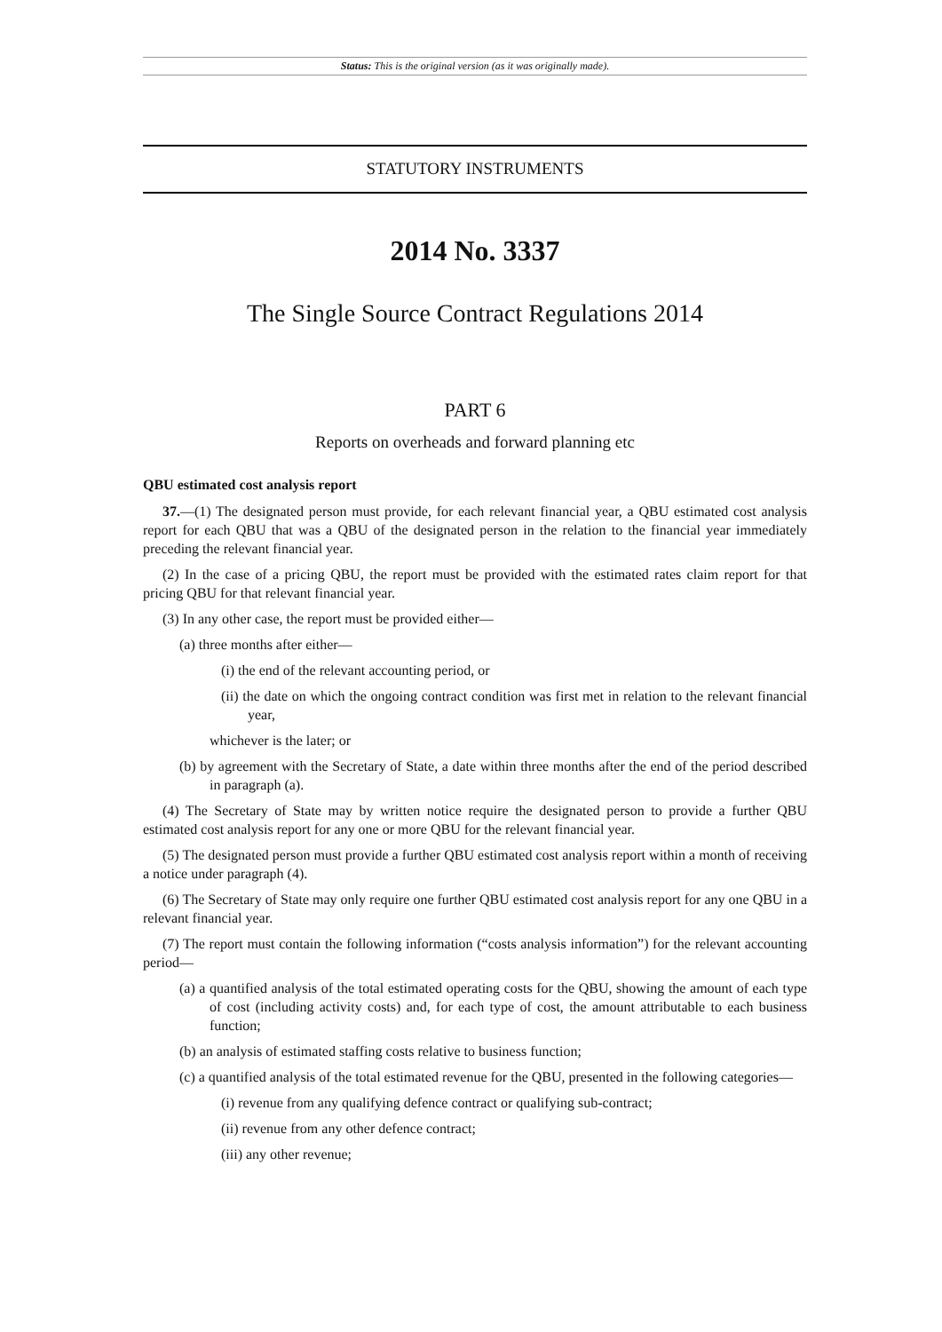Status: This is the original version (as it was originally made).
STATUTORY INSTRUMENTS
2014 No. 3337
The Single Source Contract Regulations 2014
PART 6
Reports on overheads and forward planning etc
QBU estimated cost analysis report
37.—(1) The designated person must provide, for each relevant financial year, a QBU estimated cost analysis report for each QBU that was a QBU of the designated person in the relation to the financial year immediately preceding the relevant financial year.
(2) In the case of a pricing QBU, the report must be provided with the estimated rates claim report for that pricing QBU for that relevant financial year.
(3) In any other case, the report must be provided either—
(a) three months after either—
(i) the end of the relevant accounting period, or
(ii) the date on which the ongoing contract condition was first met in relation to the relevant financial year,
whichever is the later; or
(b) by agreement with the Secretary of State, a date within three months after the end of the period described in paragraph (a).
(4) The Secretary of State may by written notice require the designated person to provide a further QBU estimated cost analysis report for any one or more QBU for the relevant financial year.
(5) The designated person must provide a further QBU estimated cost analysis report within a month of receiving a notice under paragraph (4).
(6) The Secretary of State may only require one further QBU estimated cost analysis report for any one QBU in a relevant financial year.
(7) The report must contain the following information (“costs analysis information”) for the relevant accounting period—
(a) a quantified analysis of the total estimated operating costs for the QBU, showing the amount of each type of cost (including activity costs) and, for each type of cost, the amount attributable to each business function;
(b) an analysis of estimated staffing costs relative to business function;
(c) a quantified analysis of the total estimated revenue for the QBU, presented in the following categories—
(i) revenue from any qualifying defence contract or qualifying sub-contract;
(ii) revenue from any other defence contract;
(iii) any other revenue;